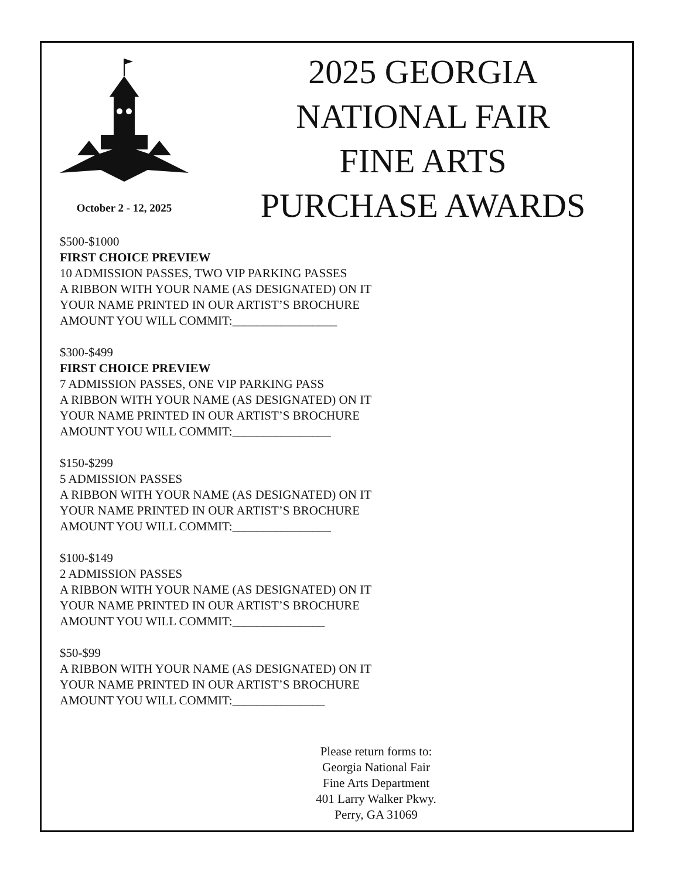October 2 - 12, 2025
2025 GEORGIA
NATIONAL FAIR
FINE ARTS
PURCHASE AWARDS
$500-$1000
FIRST CHOICE PREVIEW
10 ADMISSION PASSES, TWO VIP PARKING PASSES
A RIBBON WITH YOUR NAME (AS DESIGNATED) ON IT
YOUR NAME PRINTED IN OUR ARTIST’S BROCHURE
AMOUNT YOU WILL COMMIT:_________________
$300-$499
FIRST CHOICE PREVIEW
7 ADMISSION PASSES, ONE VIP PARKING PASS
A RIBBON WITH YOUR NAME (AS DESIGNATED) ON IT
YOUR NAME PRINTED IN OUR ARTIST’S BROCHURE
AMOUNT YOU WILL COMMIT:________________
$150-$299
5 ADMISSION PASSES
A RIBBON WITH YOUR NAME (AS DESIGNATED) ON IT
YOUR NAME PRINTED IN OUR ARTIST’S BROCHURE
AMOUNT YOU WILL COMMIT:________________
$100-$149
2 ADMISSION PASSES
A RIBBON WITH YOUR NAME (AS DESIGNATED) ON IT
YOUR NAME PRINTED IN OUR ARTIST’S BROCHURE
AMOUNT YOU WILL COMMIT:_______________
$50-$99
A RIBBON WITH YOUR NAME (AS DESIGNATED) ON IT
YOUR NAME PRINTED IN OUR ARTIST’S BROCHURE
AMOUNT YOU WILL COMMIT:_______________
Please return forms to:
Georgia National Fair
Fine Arts Department
401 Larry Walker Pkwy.
Perry, GA 31069